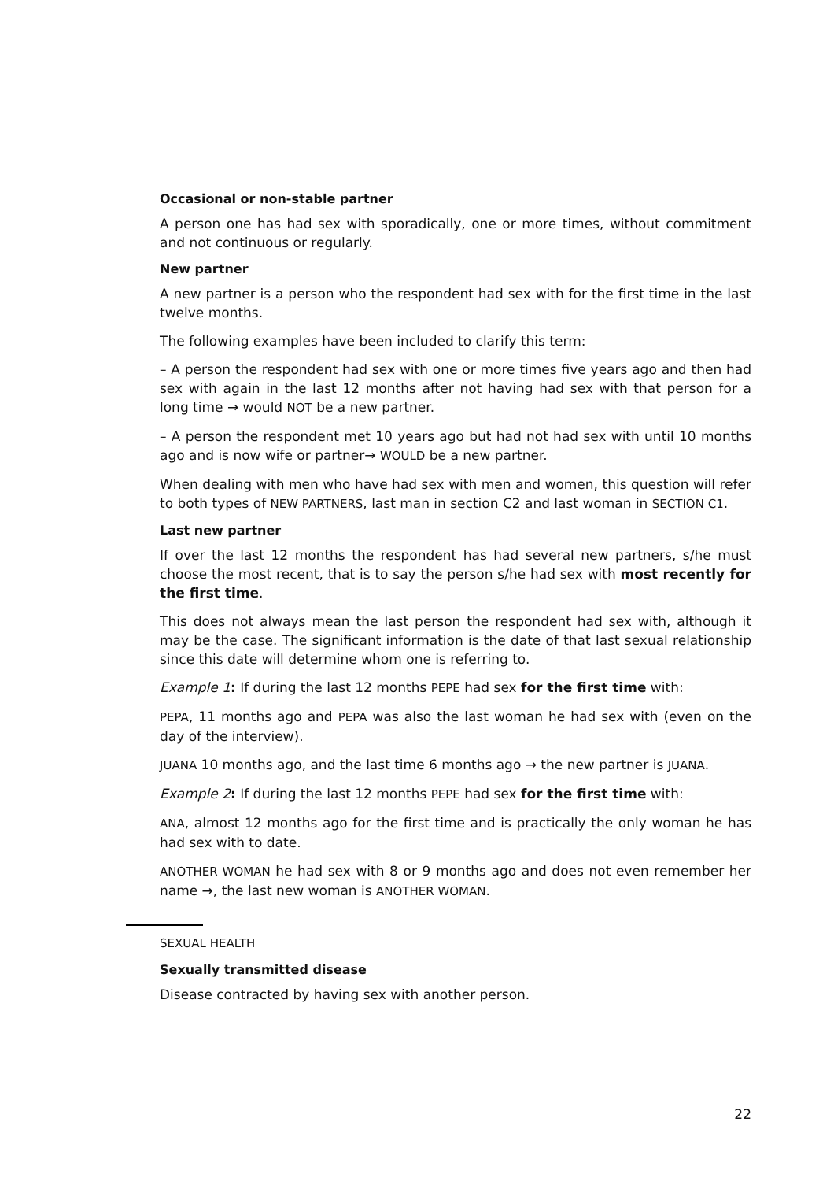Occasional or non-stable partner
A person one has had sex with sporadically, one or more times, without commitment and not continuous or regularly.
New partner
A new partner is a person who the respondent had sex with for the first time in the last twelve months.
The following examples have been included to clarify this term:
– A person the respondent had sex with one or more times five years ago and then had sex with again in the last 12 months after not having had sex with that person for a long time → would NOT be a new partner.
– A person the respondent met 10 years ago but had not had sex with until 10 months ago and is now wife or partner→ WOULD be a new partner.
When dealing with men who have had sex with men and women, this question will refer to both types of NEW PARTNERS, last man in section C2 and last woman in SECTION C1.
Last new partner
If over the last 12 months the respondent has had several new partners, s/he must choose the most recent, that is to say the person s/he had sex with most recently for the first time.
This does not always mean the last person the respondent had sex with, although it may be the case. The significant information is the date of that last sexual relationship since this date will determine whom one is referring to.
Example 1: If during the last 12 months PEPE had sex for the first time with:
PEPA, 11 months ago and PEPA was also the last woman he had sex with (even on the day of the interview).
JUANA 10 months ago, and the last time 6 months ago → the new partner is JUANA.
Example 2: If during the last 12 months PEPE had sex for the first time with:
ANA, almost 12 months ago for the first time and is practically the only woman he has had sex with to date.
ANOTHER WOMAN he had sex with 8 or 9 months ago and does not even remember her name →, the last new woman is ANOTHER WOMAN.
SEXUAL HEALTH
Sexually transmitted disease
Disease contracted by having sex with another person.
22